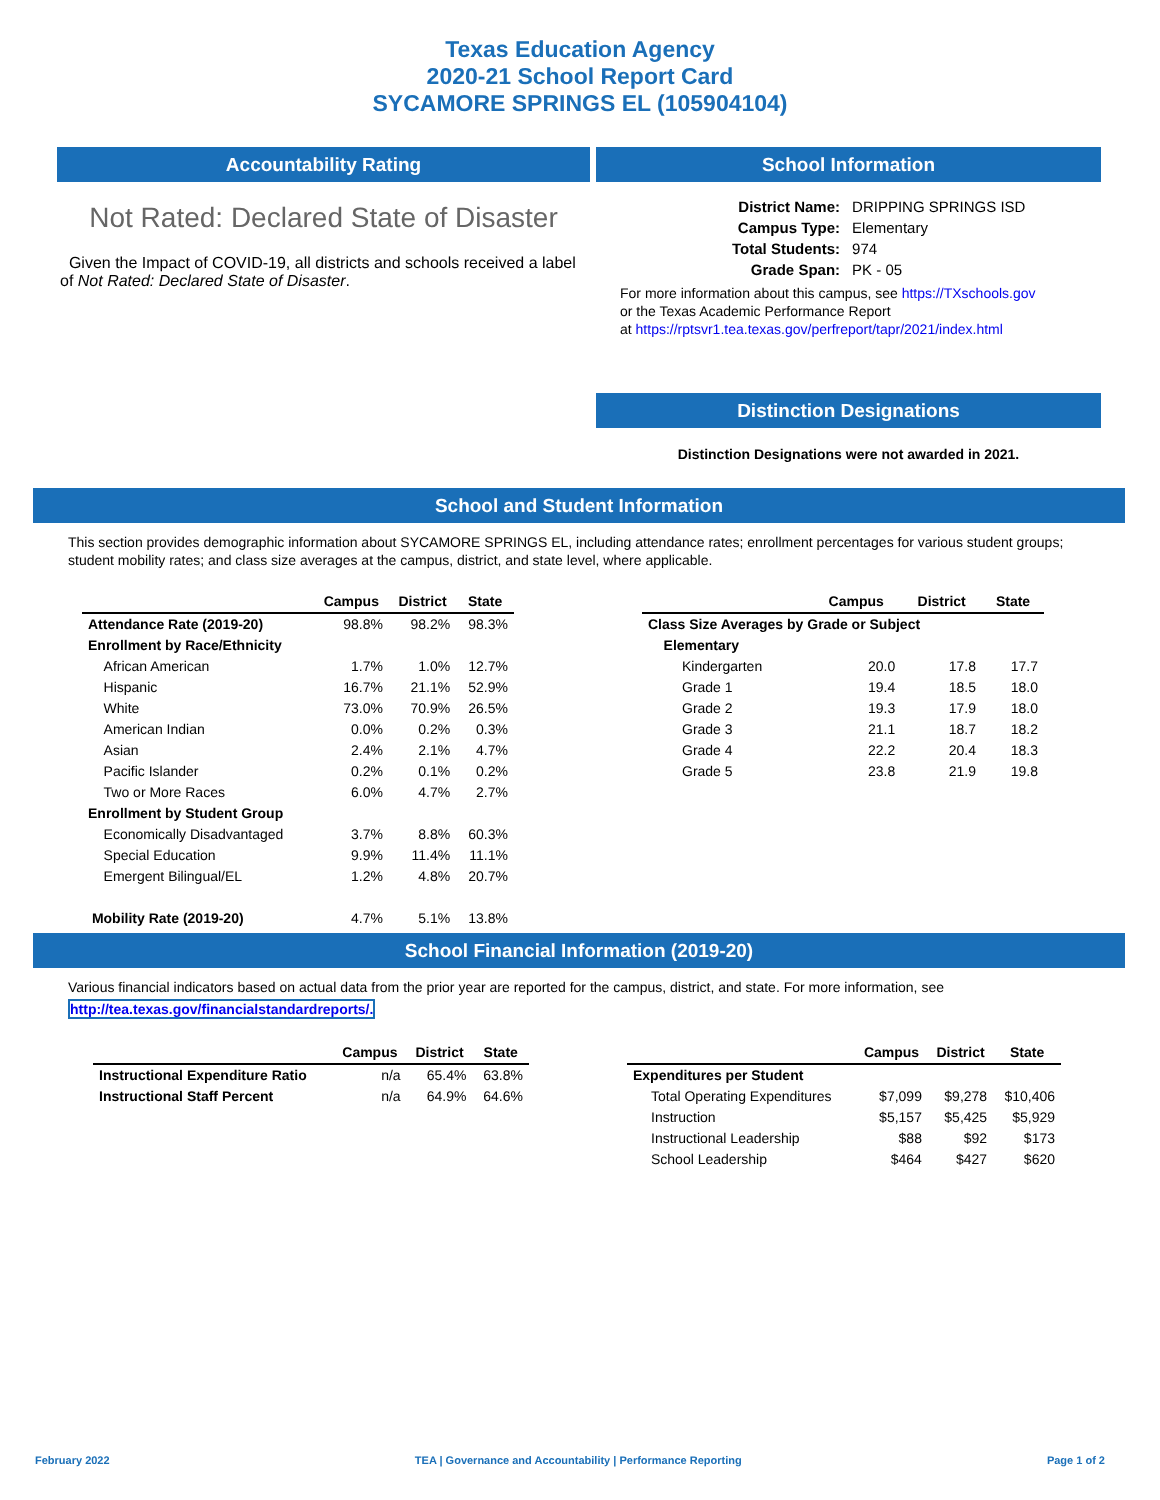Texas Education Agency
2020-21 School Report Card
SYCAMORE SPRINGS EL (105904104)
Accountability Rating
Not Rated: Declared State of Disaster
Given the Impact of COVID-19, all districts and schools received a label of Not Rated: Declared State of Disaster.
School Information
| District Name: | DRIPPING SPRINGS ISD |
| Campus Type: | Elementary |
| Total Students: | 974 |
| Grade Span: | PK - 05 |
For more information about this campus, see https://TXschools.gov
or the Texas Academic Performance Report
at https://rptsvr1.tea.texas.gov/perfreport/tapr/2021/index.html
Distinction Designations
Distinction Designations were not awarded in 2021.
School and Student Information
This section provides demographic information about SYCAMORE SPRINGS EL, including attendance rates; enrollment percentages for various student groups; student mobility rates; and class size averages at the campus, district, and state level, where applicable.
| | Campus | District | State |
| --- | --- | --- | --- |
| Attendance Rate (2019-20) | 98.8% | 98.2% | 98.3% |
| Enrollment by Race/Ethnicity | | | |
| African American | 1.7% | 1.0% | 12.7% |
| Hispanic | 16.7% | 21.1% | 52.9% |
| White | 73.0% | 70.9% | 26.5% |
| American Indian | 0.0% | 0.2% | 0.3% |
| Asian | 2.4% | 2.1% | 4.7% |
| Pacific Islander | 0.2% | 0.1% | 0.2% |
| Two or More Races | 6.0% | 4.7% | 2.7% |
| Enrollment by Student Group | | | |
| Economically Disadvantaged | 3.7% | 8.8% | 60.3% |
| Special Education | 9.9% | 11.4% | 11.1% |
| Emergent Bilingual/EL | 1.2% | 4.8% | 20.7% |
| Mobility Rate (2019-20) | 4.7% | 5.1% | 13.8% |
| | Campus | District | State |
| --- | --- | --- | --- |
| Class Size Averages by Grade or Subject | | | |
| Elementary | | | |
| Kindergarten | 20.0 | 17.8 | 17.7 |
| Grade 1 | 19.4 | 18.5 | 18.0 |
| Grade 2 | 19.3 | 17.9 | 18.0 |
| Grade 3 | 21.1 | 18.7 | 18.2 |
| Grade 4 | 22.2 | 20.4 | 18.3 |
| Grade 5 | 23.8 | 21.9 | 19.8 |
School Financial Information (2019-20)
Various financial indicators based on actual data from the prior year are reported for the campus, district, and state. For more information, see
http://tea.texas.gov/financialstandardreports/.
| | Campus | District | State |
| --- | --- | --- | --- |
| Instructional Expenditure Ratio | n/a | 65.4% | 63.8% |
| Instructional Staff Percent | n/a | 64.9% | 64.6% |
| | Campus | District | State |
| --- | --- | --- | --- |
| Expenditures per Student | | | |
| Total Operating Expenditures | $7,099 | $9,278 | $10,406 |
| Instruction | $5,157 | $5,425 | $5,929 |
| Instructional Leadership | $88 | $92 | $173 |
| School Leadership | $464 | $427 | $620 |
February 2022 TEA | Governance and Accountability | Performance Reporting Page 1 of 2